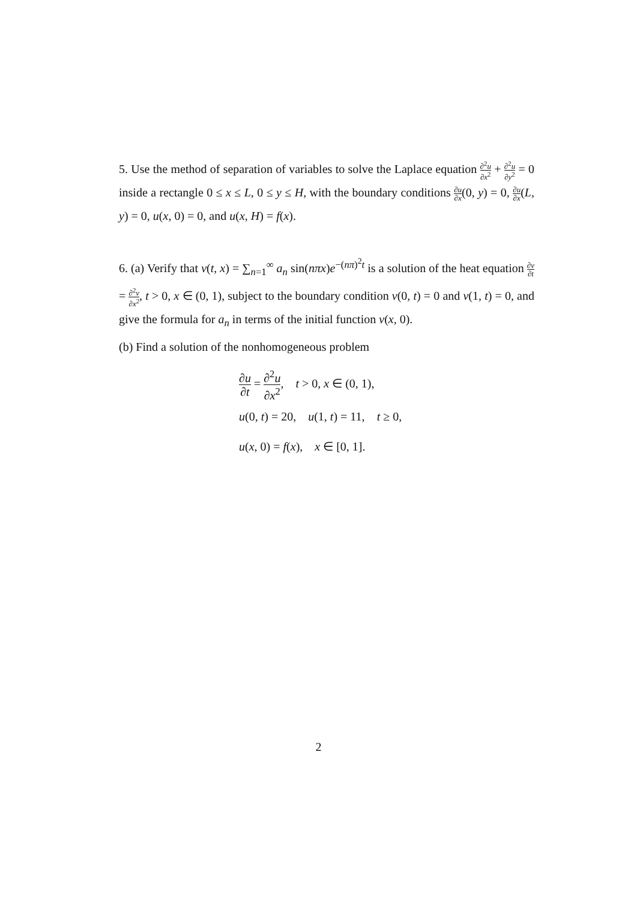5. Use the method of separation of variables to solve the Laplace equation ∂<sup>2</sup>u ∂x<sup>2</sup> + ∂<sup>2</sup>u ∂y<sup>2</sup> = 0 inside a rectangle 0 ≤ x ≤ L, 0 ≤ y ≤ H, with the boundary conditions ∂u ∂x(0, y) = 0, ∂u ∂x(L, y) = 0, u(x, 0) = 0, and u(x, H) = f(x).
6. (a) Verify that v(t, x) = ∑<sub>n=1</sub><sup>∞</sup> a<sub>n</sub> sin(nπx)e<sup>−(nπ)<sup>2</sup>t</sup> is a solution of the heat equation ∂v ∂t = ∂<sup>2</sup>v ∂x<sup>2</sup>, t > 0, x ∈ (0, 1), subject to the boundary condition v(0, t) = 0 and v(1, t) = 0, and give the formula for a<sub>n</sub> in terms of the initial function v(x, 0).
(b) Find a solution of the nonhomogeneous problem
∂u ∂t = ∂<sup>2</sup>u ∂x<sup>2</sup>, t > 0, x ∈ (0, 1),
u(0, t) = 20, u(1, t) = 11, t ≥ 0,
u(x, 0) = f(x), x ∈ [0, 1].
2